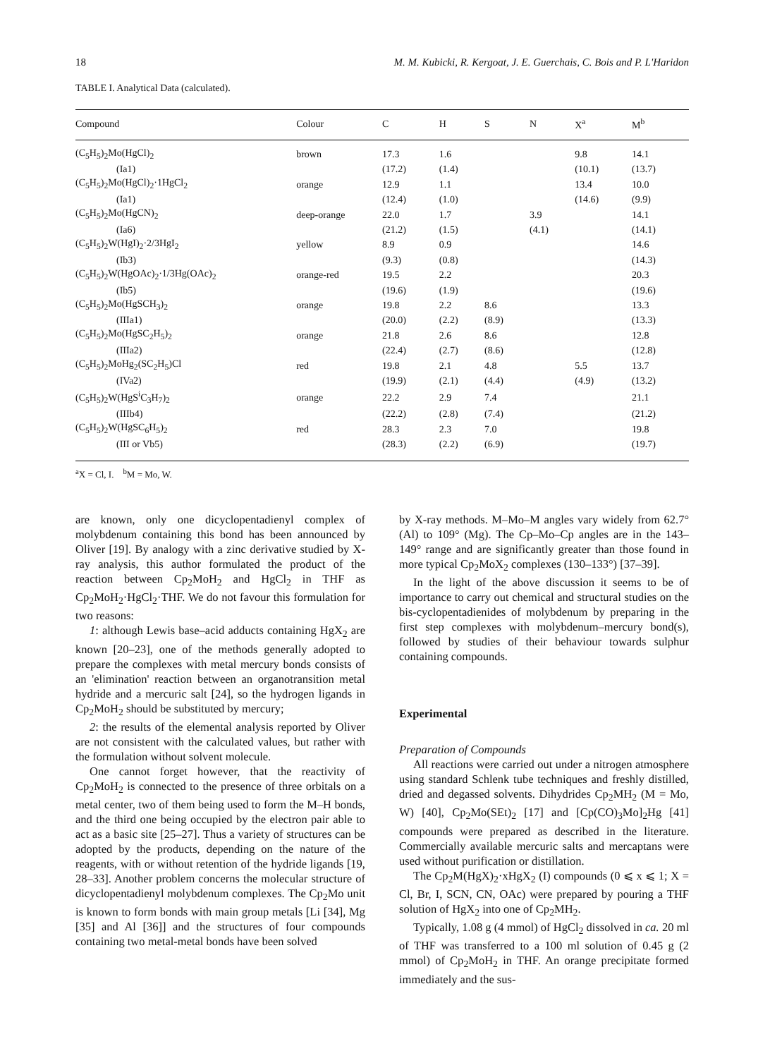18 M. M. Kubicki, R. Kergoat, J. E. Guerchais, C. Bois and P. L'Haridon
TABLE I. Analytical Data (calculated).
| Compound | Colour | C | H | S | N | X<sup>a</sup> | M<sup>b</sup> |
| --- | --- | --- | --- | --- | --- | --- | --- |
| (C<sub>5</sub>H<sub>5</sub>)<sub>2</sub>Mo(HgCl)<sub>2</sub> | brown | 17.3 | 1.6 | | | 9.8 | 14.1 |
| (Ia1) | | (17.2) | (1.4) | | | (10.1) | (13.7) |
| (C<sub>5</sub>H<sub>5</sub>)<sub>2</sub>Mo(HgCl)<sub>2</sub>·1HgCl<sub>2</sub> | orange | 12.9 | 1.1 | | | 13.4 | 10.0 |
| (Ia1) | | (12.4) | (1.0) | | | (14.6) | (9.9) |
| (C<sub>5</sub>H<sub>5</sub>)<sub>2</sub>Mo(HgCN)<sub>2</sub> | deep-orange | 22.0 | 1.7 | | 3.9 | | 14.1 |
| (Ia6) | | (21.2) | (1.5) | | (4.1) | | (14.1) |
| (C<sub>5</sub>H<sub>5</sub>)<sub>2</sub>W(HgI)<sub>2</sub>·2/3HgI<sub>2</sub> | yellow | 8.9 | 0.9 | | | | 14.6 |
| (Ib3) | | (9.3) | (0.8) | | | | (14.3) |
| (C<sub>5</sub>H<sub>5</sub>)<sub>2</sub>W(HgOAc)<sub>2</sub>·1/3Hg(OAc)<sub>2</sub> | orange-red | 19.5 | 2.2 | | | | 20.3 |
| (Ib5) | | (19.6) | (1.9) | | | | (19.6) |
| (C<sub>5</sub>H<sub>5</sub>)<sub>2</sub>Mo(HgSCH<sub>3</sub>)<sub>2</sub> | orange | 19.8 | 2.2 | 8.6 | | | 13.3 |
| (IIIa1) | | (20.0) | (2.2) | (8.9) | | | (13.3) |
| (C<sub>5</sub>H<sub>5</sub>)<sub>2</sub>Mo(HgSC<sub>2</sub>H<sub>5</sub>)<sub>2</sub> | orange | 21.8 | 2.6 | 8.6 | | | 12.8 |
| (IIIa2) | | (22.4) | (2.7) | (8.6) | | | (12.8) |
| (C<sub>5</sub>H<sub>5</sub>)<sub>2</sub>MoHg<sub>2</sub>(SC<sub>2</sub>H<sub>5</sub>)Cl | red | 19.8 | 2.1 | 4.8 | | 5.5 | 13.7 |
| (IVa2) | | (19.9) | (2.1) | (4.4) | | (4.9) | (13.2) |
| (C<sub>5</sub>H<sub>5</sub>)<sub>2</sub>W(HgS<sup>i</sup>C<sub>3</sub>H<sub>7</sub>)<sub>2</sub> | orange | 22.2 | 2.9 | 7.4 | | | 21.1 |
| (IIIb4) | | (22.2) | (2.8) | (7.4) | | | (21.2) |
| (C<sub>5</sub>H<sub>5</sub>)<sub>2</sub>W(HgSC<sub>6</sub>H<sub>5</sub>)<sub>2</sub> | red | 28.3 | 2.3 | 7.0 | | | 19.8 |
| (III or Vb5) | | (28.3) | (2.2) | (6.9) | | | (19.7) |
<sup>a</sup> X = Cl, I. <sup>b</sup>M = Mo, W.
are known, only one dicyclopentadienyl complex of molybdenum containing this bond has been announced by Oliver [19]. By analogy with a zinc derivative studied by X-ray analysis, this author formulated the product of the reaction between Cp<sub>2</sub>MoH<sub>2</sub> and HgCl<sub>2</sub> in THF as Cp<sub>2</sub>MoH<sub>2</sub>·HgCl<sub>2</sub>·THF. We do not favour this formulation for two reasons:
1: although Lewis base–acid adducts containing HgX<sub>2</sub> are known [20–23], one of the methods generally adopted to prepare the complexes with metal mercury bonds consists of an 'elimination' reaction between an organotransition metal hydride and a mercuric salt [24], so the hydrogen ligands in Cp<sub>2</sub>MoH<sub>2</sub> should be substituted by mercury;
2: the results of the elemental analysis reported by Oliver are not consistent with the calculated values, but rather with the formulation without solvent molecule.
One cannot forget however, that the reactivity of Cp<sub>2</sub>MoH<sub>2</sub> is connected to the presence of three orbitals on a metal center, two of them being used to form the M–H bonds, and the third one being occupied by the electron pair able to act as a basic site [25–27]. Thus a variety of structures can be adopted by the products, depending on the nature of the reagents, with or without retention of the hydride ligands [19, 28–33]. Another problem concerns the molecular structure of dicyclopentadienyl molybdenum complexes. The Cp<sub>2</sub>Mo unit is known to form bonds with main group metals [Li [34], Mg [35] and Al [36]] and the structures of four compounds containing two metal-metal bonds have been solved
by X-ray methods. M–Mo–M angles vary widely from 62.7° (Al) to 109° (Mg). The Cp–Mo–Cp angles are in the 143–149° range and are significantly greater than those found in more typical Cp<sub>2</sub>MoX<sub>2</sub> complexes (130–133°) [37–39].
In the light of the above discussion it seems to be of importance to carry out chemical and structural studies on the bis-cyclopentadienides of molybdenum by preparing in the first step complexes with molybdenum–mercury bond(s), followed by studies of their behaviour towards sulphur containing compounds.
Experimental
Preparation of Compounds
All reactions were carried out under a nitrogen atmosphere using standard Schlenk tube techniques and freshly distilled, dried and degassed solvents. Dihydrides Cp<sub>2</sub>MH<sub>2</sub> (M = Mo, W) [40], Cp<sub>2</sub>Mo(SEt)<sub>2</sub> [17] and [Cp(CO)<sub>3</sub>Mo]<sub>2</sub>Hg [41] compounds were prepared as described in the literature. Commercially available mercuric salts and mercaptans were used without purification or distillation.
The Cp<sub>2</sub>M(HgX)<sub>2</sub>·xHgX<sub>2</sub> (I) compounds (0 ⩽ x ⩽ 1; X = Cl, Br, I, SCN, CN, OAc) were prepared by pouring a THF solution of HgX<sub>2</sub> into one of Cp<sub>2</sub>MH<sub>2</sub>.
Typically, 1.08 g (4 mmol) of HgCl<sub>2</sub> dissolved in ca. 20 ml of THF was transferred to a 100 ml solution of 0.45 g (2 mmol) of Cp<sub>2</sub>MoH<sub>2</sub> in THF. An orange precipitate formed immediately and the sus-